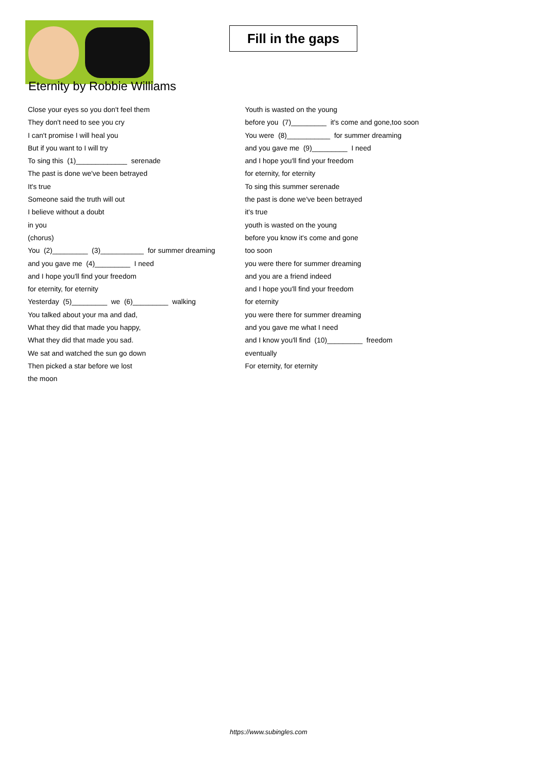Fill in the gaps
Eternity by Robbie Williams
Close your eyes so you don't feel them
They don't need to see you cry
I can't promise I will heal you
But if you want to I will try
To sing this (1)_____________ serenade
The past is done we've been betrayed
It's true
Someone said the truth will out
I believe without a doubt
in you
(chorus)
You (2)_________ (3)___________ for summer dreaming
and you gave me (4)_________ I need
and I hope you'll find your freedom
for eternity, for eternity
Yesterday (5)_________ we (6)_________ walking
You talked about your ma and dad,
What they did that made you happy,
What they did that made you sad.
We sat and watched the sun go down
Then picked a star before we lost
the moon
Youth is wasted on the young
before you (7)_________ it's come and gone,too soon
You were (8)___________ for summer dreaming
and you gave me (9)_________ I need
and I hope you'll find your freedom
for eternity, for eternity
To sing this summer serenade
the past is done we've been betrayed
it's true
youth is wasted on the young
before you know it's come and gone
too soon
you were there for summer dreaming
and you are a friend indeed
and I hope you'll find your freedom
for eternity
you were there for summer dreaming
and you gave me what I need
and I know you'll find (10)_________ freedom
eventually
For eternity, for eternity
https://www.subingles.com